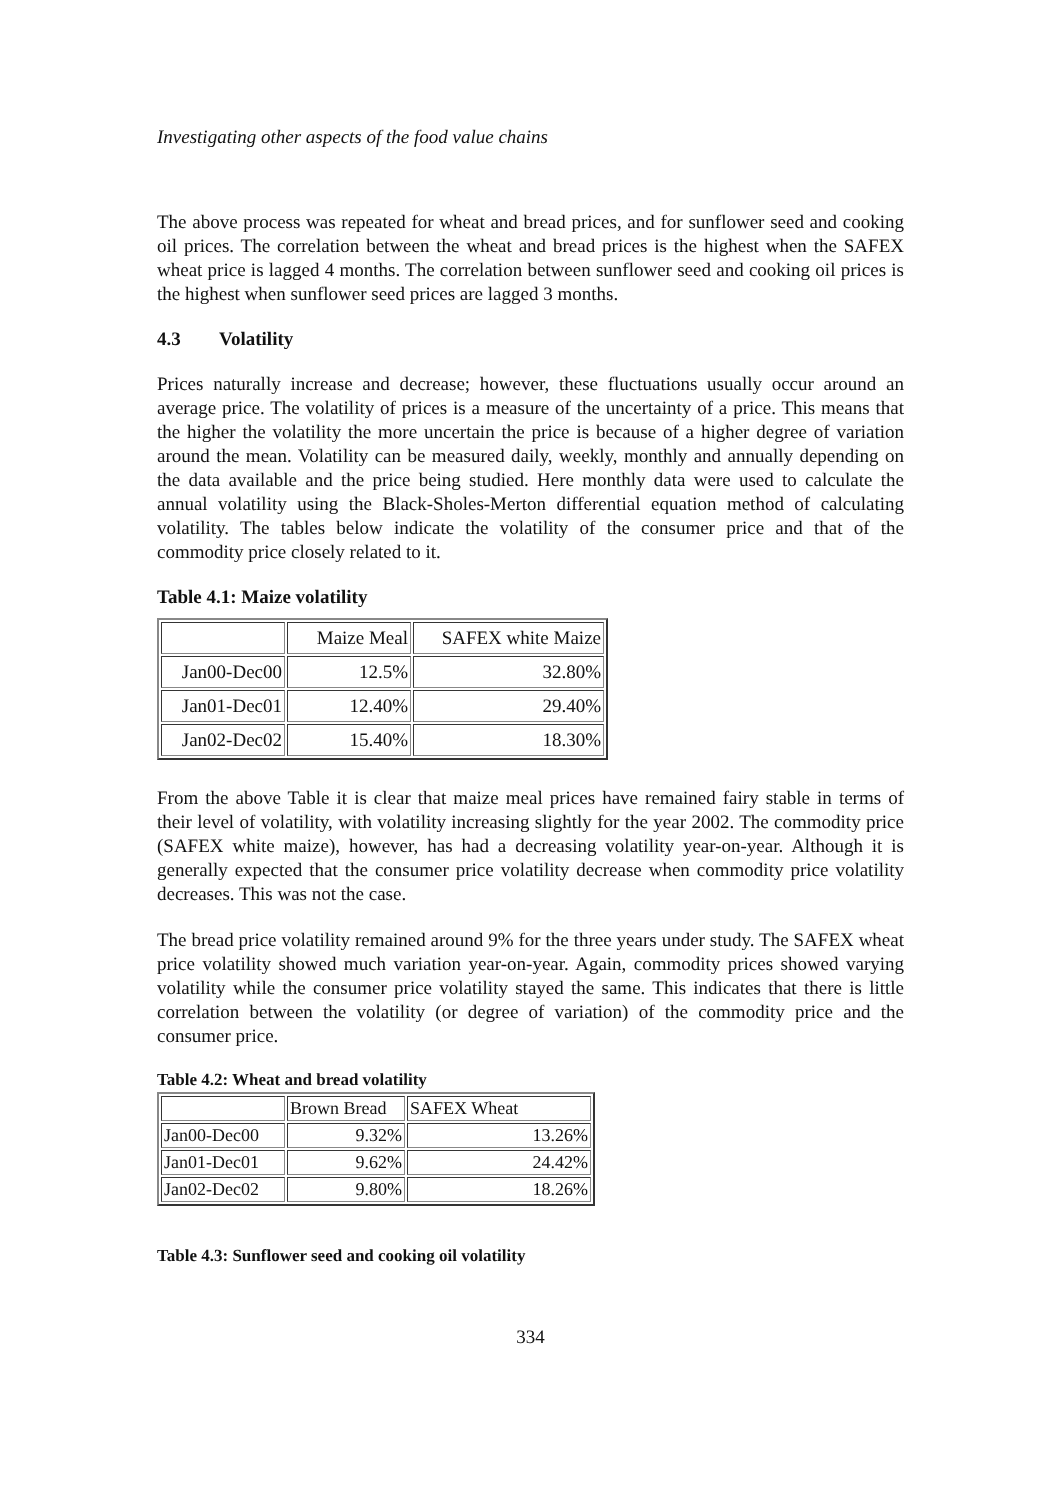Investigating other aspects of the food value chains
The above process was repeated for wheat and bread prices, and for sunflower seed and cooking oil prices. The correlation between the wheat and bread prices is the highest when the SAFEX wheat price is lagged 4 months. The correlation between sunflower seed and cooking oil prices is the highest when sunflower seed prices are lagged 3 months.
4.3 Volatility
Prices naturally increase and decrease; however, these fluctuations usually occur around an average price. The volatility of prices is a measure of the uncertainty of a price. This means that the higher the volatility the more uncertain the price is because of a higher degree of variation around the mean. Volatility can be measured daily, weekly, monthly and annually depending on the data available and the price being studied. Here monthly data were used to calculate the annual volatility using the Black-Sholes-Merton differential equation method of calculating volatility. The tables below indicate the volatility of the consumer price and that of the commodity price closely related to it.
Table 4.1: Maize volatility
| | Maize Meal | SAFEX white Maize |
| Jan00-Dec00 | 12.5% | 32.80% |
| Jan01-Dec01 | 12.40% | 29.40% |
| Jan02-Dec02 | 15.40% | 18.30% |
From the above Table it is clear that maize meal prices have remained fairy stable in terms of their level of volatility, with volatility increasing slightly for the year 2002. The commodity price (SAFEX white maize), however, has had a decreasing volatility year-on-year. Although it is generally expected that the consumer price volatility decrease when commodity price volatility decreases. This was not the case.
The bread price volatility remained around 9% for the three years under study. The SAFEX wheat price volatility showed much variation year-on-year. Again, commodity prices showed varying volatility while the consumer price volatility stayed the same. This indicates that there is little correlation between the volatility (or degree of variation) of the commodity price and the consumer price.
Table 4.2: Wheat and bread volatility
| | Brown Bread | SAFEX Wheat |
| Jan00-Dec00 | 9.32% | 13.26% |
| Jan01-Dec01 | 9.62% | 24.42% |
| Jan02-Dec02 | 9.80% | 18.26% |
Table 4.3: Sunflower seed and cooking oil volatility
334